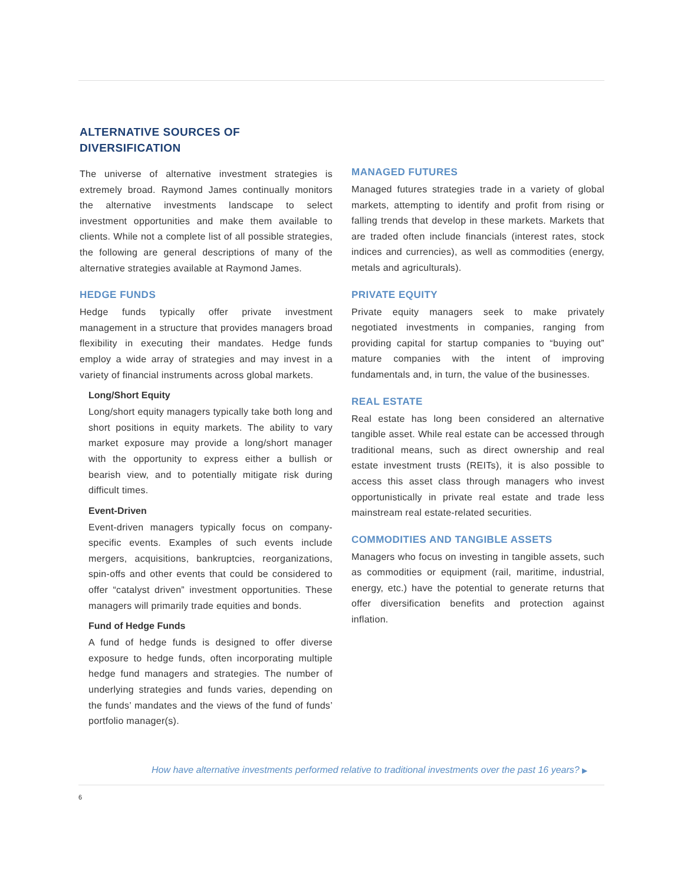ALTERNATIVE SOURCES OF
DIVERSIFICATION
The universe of alternative investment strategies is extremely broad. Raymond James continually monitors the alternative investments landscape to select investment opportunities and make them available to clients. While not a complete list of all possible strategies, the following are general descriptions of many of the alternative strategies available at Raymond James.
HEDGE FUNDS
Hedge funds typically offer private investment management in a structure that provides managers broad flexibility in executing their mandates. Hedge funds employ a wide array of strategies and may invest in a variety of financial instruments across global markets.
Long/Short Equity
Long/short equity managers typically take both long and short positions in equity markets. The ability to vary market exposure may provide a long/short manager with the opportunity to express either a bullish or bearish view, and to potentially mitigate risk during difficult times.
Event-Driven
Event-driven managers typically focus on company-specific events. Examples of such events include mergers, acquisitions, bankruptcies, reorganizations, spin-offs and other events that could be considered to offer “catalyst driven” investment opportunities. These managers will primarily trade equities and bonds.
Fund of Hedge Funds
A fund of hedge funds is designed to offer diverse exposure to hedge funds, often incorporating multiple hedge fund managers and strategies. The number of underlying strategies and funds varies, depending on the funds’ mandates and the views of the fund of funds’ portfolio manager(s).
MANAGED FUTURES
Managed futures strategies trade in a variety of global markets, attempting to identify and profit from rising or falling trends that develop in these markets. Markets that are traded often include financials (interest rates, stock indices and currencies), as well as commodities (energy, metals and agriculturals).
PRIVATE EQUITY
Private equity managers seek to make privately negotiated investments in companies, ranging from providing capital for startup companies to “buying out” mature companies with the intent of improving fundamentals and, in turn, the value of the businesses.
REAL ESTATE
Real estate has long been considered an alternative tangible asset. While real estate can be accessed through traditional means, such as direct ownership and real estate investment trusts (REITs), it is also possible to access this asset class through managers who invest opportunistically in private real estate and trade less mainstream real estate-related securities.
COMMODITIES AND TANGIBLE ASSETS
Managers who focus on investing in tangible assets, such as commodities or equipment (rail, maritime, industrial, energy, etc.) have the potential to generate returns that offer diversification benefits and protection against inflation.
How have alternative investments performed relative to traditional investments over the past 16 years? ▶
6